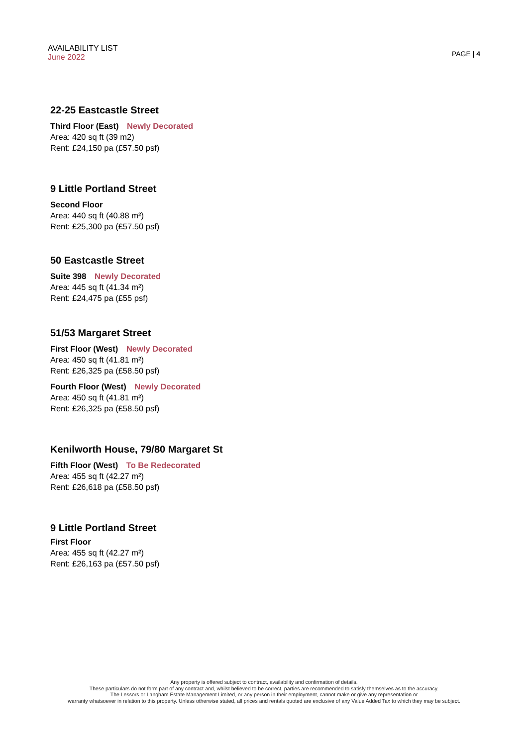AVAILABILITY LIST
June 2022
PAGE | 4
22-25 Eastcastle Street
Third Floor (East) Newly Decorated
Area: 420 sq ft (39 m2)
Rent: £24,150 pa (£57.50 psf)
9 Little Portland Street
Second Floor
Area: 440 sq ft (40.88 m²)
Rent: £25,300 pa (£57.50 psf)
50 Eastcastle Street
Suite 398 Newly Decorated
Area: 445 sq ft (41.34 m²)
Rent: £24,475 pa (£55 psf)
51/53 Margaret Street
First Floor (West) Newly Decorated
Area: 450 sq ft (41.81 m²)
Rent: £26,325 pa (£58.50 psf)
Fourth Floor (West) Newly Decorated
Area: 450 sq ft (41.81 m²)
Rent: £26,325 pa (£58.50 psf)
Kenilworth House, 79/80 Margaret St
Fifth Floor (West) To Be Redecorated
Area: 455 sq ft (42.27 m²)
Rent: £26,618 pa (£58.50 psf)
9 Little Portland Street
First Floor
Area: 455 sq ft (42.27 m²)
Rent: £26,163 pa (£57.50 psf)
Any property is offered subject to contract, availability and confirmation of details.
These particulars do not form part of any contract and, whilst believed to be correct, parties are recommended to satisfy themselves as to the accuracy.
The Lessors or Langham Estate Management Limited, or any person in their employment, cannot make or give any representation or
warranty whatsoever in relation to this property. Unless otherwise stated, all prices and rentals quoted are exclusive of any Value Added Tax to which they may be subject.